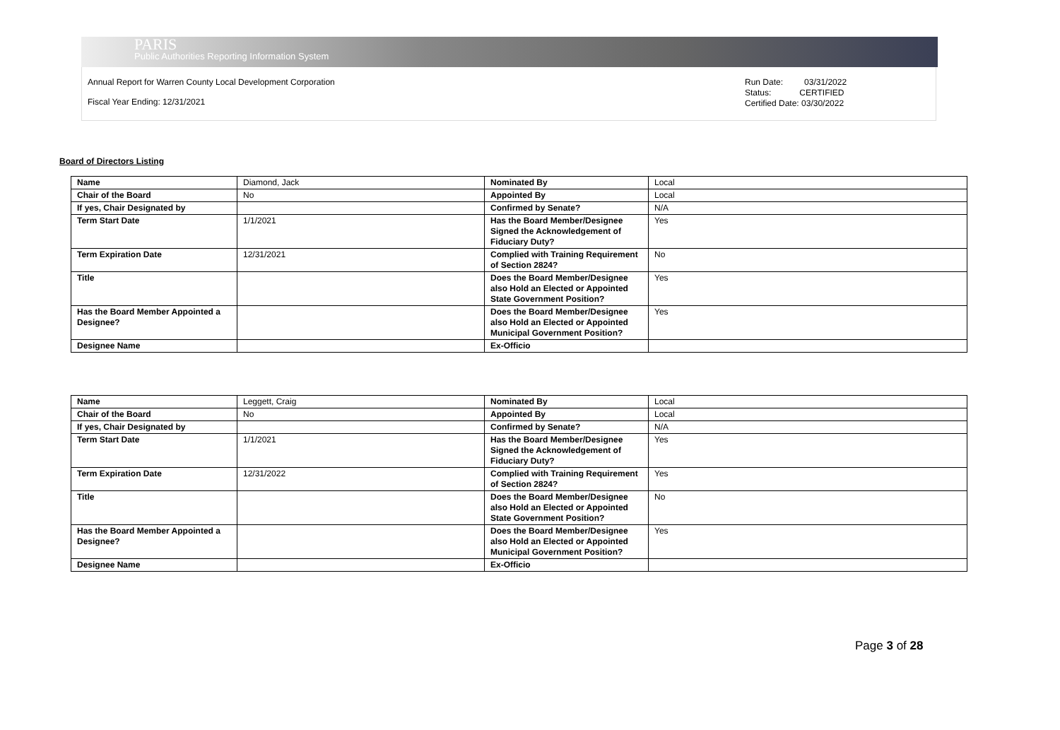PARIS
Public Authorities Reporting Information System
Annual Report for Warren County Local Development Corporation
Fiscal Year Ending: 12/31/2021
Run Date: 03/31/2022
Status: CERTIFIED
Certified Date: 03/30/2022
Board of Directors Listing
| Name | Diamond, Jack | Nominated By | Local |
| Chair of the Board | No | Appointed By | Local |
| If yes, Chair Designated by | | Confirmed by Senate? | N/A |
| Term Start Date | 1/1/2021 | Has the Board Member/Designee Signed the Acknowledgement of Fiduciary Duty? | Yes |
| Term Expiration Date | 12/31/2021 | Complied with Training Requirement of Section 2824? | No |
| Title | | Does the Board Member/Designee also Hold an Elected or Appointed State Government Position? | Yes |
| Has the Board Member Appointed a Designee? | | Does the Board Member/Designee also Hold an Elected or Appointed Municipal Government Position? | Yes |
| Designee Name | | Ex-Officio | |
| Name | Leggett, Craig | Nominated By | Local |
| Chair of the Board | No | Appointed By | Local |
| If yes, Chair Designated by | | Confirmed by Senate? | N/A |
| Term Start Date | 1/1/2021 | Has the Board Member/Designee Signed the Acknowledgement of Fiduciary Duty? | Yes |
| Term Expiration Date | 12/31/2022 | Complied with Training Requirement of Section 2824? | Yes |
| Title | | Does the Board Member/Designee also Hold an Elected or Appointed State Government Position? | No |
| Has the Board Member Appointed a Designee? | | Does the Board Member/Designee also Hold an Elected or Appointed Municipal Government Position? | Yes |
| Designee Name | | Ex-Officio | |
Page 3 of 28